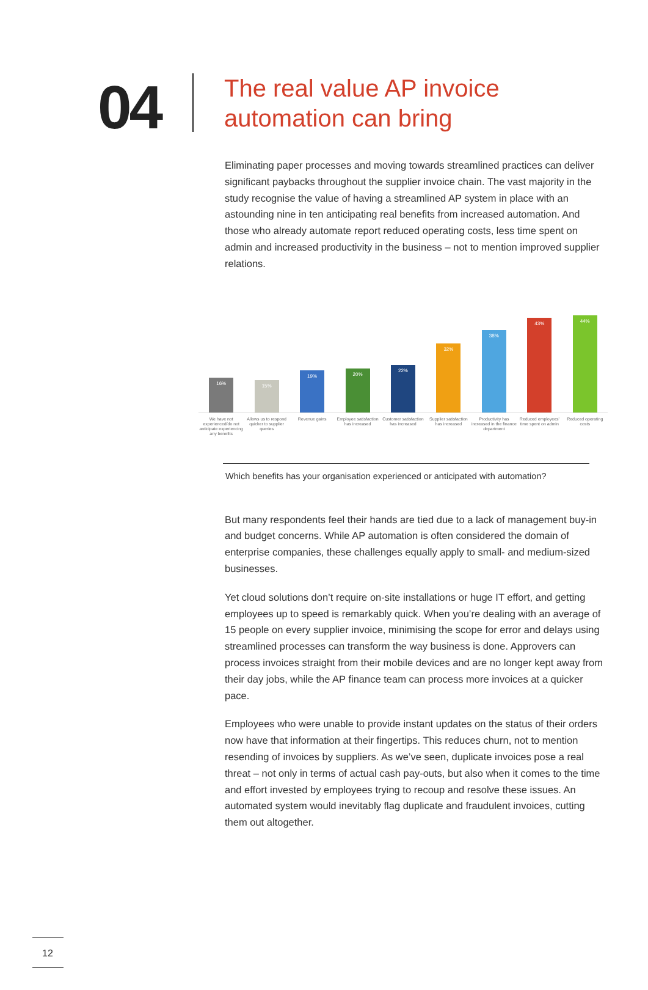04
The real value AP invoice
automation can bring
Eliminating paper processes and moving towards streamlined practices can deliver significant paybacks throughout the supplier invoice chain. The vast majority in the study recognise the value of having a streamlined AP system in place with an astounding nine in ten anticipating real benefits from increased automation. And those who already automate report reduced operating costs, less time spent on admin and increased productivity in the business – not to mention improved supplier relations.
16%
15%
19%
20%
22%
32%
38%
43%
44%
We have not experienced/do not anticipate experiencing any benefits
Allows us to respond quicker to supplier queries
Revenue gains Employee satisfaction has increased
Customer satisfaction has increased
Supplier satisfaction has increased
Productivity has increased in the finance department
Reduced employees' time spent on admin
Reduced operating costs
Which benefits has your organisation experienced or anticipated with automation?
But many respondents feel their hands are tied due to a lack of management buy-in and budget concerns. While AP automation is often considered the domain of enterprise companies, these challenges equally apply to small- and medium-sized businesses.
Yet cloud solutions don’t require on-site installations or huge IT effort, and getting employees up to speed is remarkably quick. When you’re dealing with an average of 15 people on every supplier invoice, minimising the scope for error and delays using streamlined processes can transform the way business is done. Approvers can process invoices straight from their mobile devices and are no longer kept away from their day jobs, while the AP finance team can process more invoices at a quicker pace.
Employees who were unable to provide instant updates on the status of their orders now have that information at their fingertips. This reduces churn, not to mention resending of invoices by suppliers. As we’ve seen, duplicate invoices pose a real threat – not only in terms of actual cash pay-outs, but also when it comes to the time and effort invested by employees trying to recoup and resolve these issues. An automated system would inevitably flag duplicate and fraudulent invoices, cutting them out altogether.
12